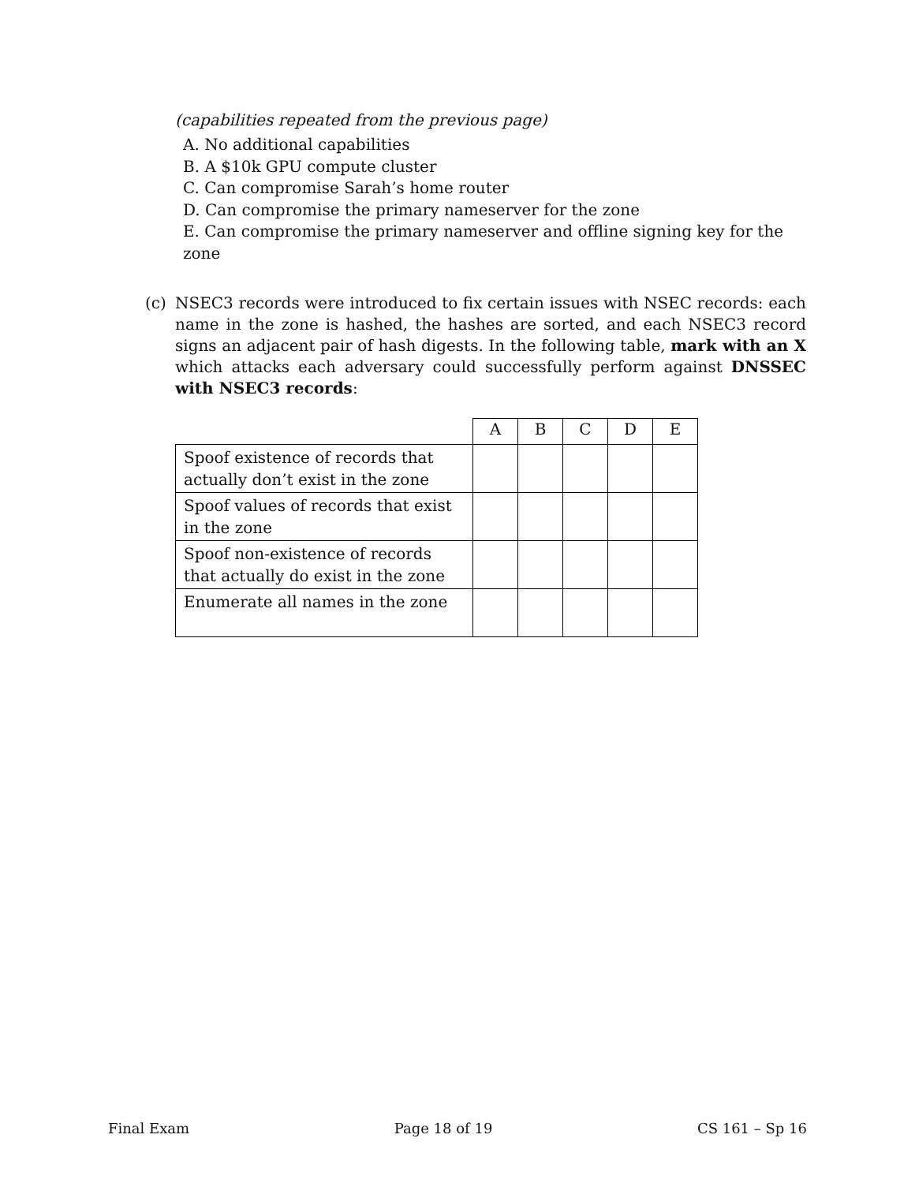(capabilities repeated from the previous page)
A. No additional capabilities
B. A $10k GPU compute cluster
C. Can compromise Sarah’s home router
D. Can compromise the primary nameserver for the zone
E. Can compromise the primary nameserver and offline signing key for the zone
(c) NSEC3 records were introduced to fix certain issues with NSEC records: each name in the zone is hashed, the hashes are sorted, and each NSEC3 record signs an adjacent pair of hash digests. In the following table, mark with an X which attacks each adversary could successfully perform against DNSSEC with NSEC3 records:
| | A | B | C | D | E |
| --- | --- | --- | --- | --- | --- |
| Spoof existence of records that actually don’t exist in the zone | | | | | |
| Spoof values of records that exist in the zone | | | | | |
| Spoof non-existence of records that actually do exist in the zone | | | | | |
| Enumerate all names in the zone | | | | | |
Final Exam Page 18 of 19 CS 161 – Sp 16